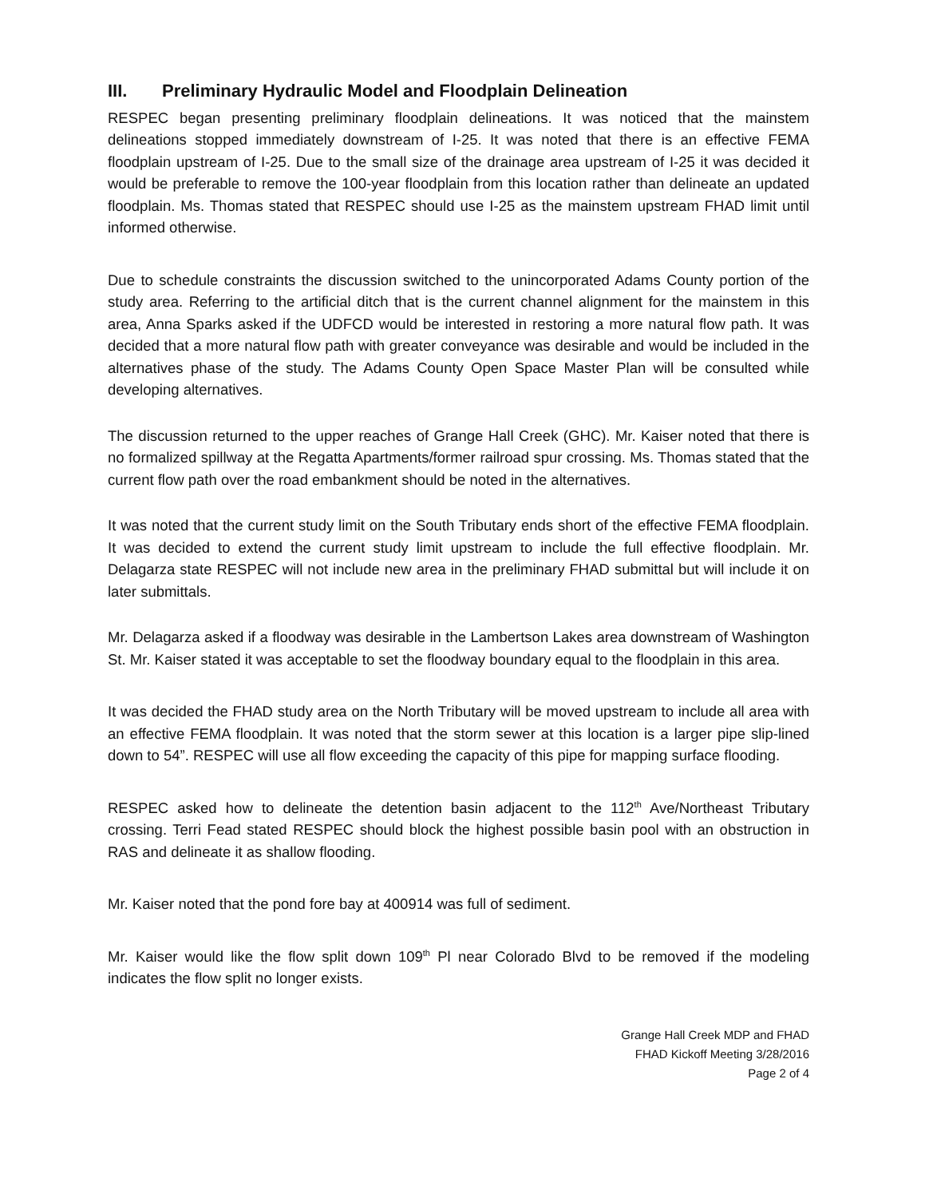III. Preliminary Hydraulic Model and Floodplain Delineation
RESPEC began presenting preliminary floodplain delineations. It was noticed that the mainstem delineations stopped immediately downstream of I-25. It was noted that there is an effective FEMA floodplain upstream of I-25. Due to the small size of the drainage area upstream of I-25 it was decided it would be preferable to remove the 100-year floodplain from this location rather than delineate an updated floodplain. Ms. Thomas stated that RESPEC should use I-25 as the mainstem upstream FHAD limit until informed otherwise.
Due to schedule constraints the discussion switched to the unincorporated Adams County portion of the study area. Referring to the artificial ditch that is the current channel alignment for the mainstem in this area, Anna Sparks asked if the UDFCD would be interested in restoring a more natural flow path. It was decided that a more natural flow path with greater conveyance was desirable and would be included in the alternatives phase of the study. The Adams County Open Space Master Plan will be consulted while developing alternatives.
The discussion returned to the upper reaches of Grange Hall Creek (GHC). Mr. Kaiser noted that there is no formalized spillway at the Regatta Apartments/former railroad spur crossing. Ms. Thomas stated that the current flow path over the road embankment should be noted in the alternatives.
It was noted that the current study limit on the South Tributary ends short of the effective FEMA floodplain. It was decided to extend the current study limit upstream to include the full effective floodplain. Mr. Delagarza state RESPEC will not include new area in the preliminary FHAD submittal but will include it on later submittals.
Mr. Delagarza asked if a floodway was desirable in the Lambertson Lakes area downstream of Washington St. Mr. Kaiser stated it was acceptable to set the floodway boundary equal to the floodplain in this area.
It was decided the FHAD study area on the North Tributary will be moved upstream to include all area with an effective FEMA floodplain. It was noted that the storm sewer at this location is a larger pipe slip-lined down to 54”. RESPEC will use all flow exceeding the capacity of this pipe for mapping surface flooding.
RESPEC asked how to delineate the detention basin adjacent to the 112<sup>th</sup> Ave/Northeast Tributary crossing. Terri Fead stated RESPEC should block the highest possible basin pool with an obstruction in RAS and delineate it as shallow flooding.
Mr. Kaiser noted that the pond fore bay at 400914 was full of sediment.
Mr. Kaiser would like the flow split down 109<sup>th</sup> Pl near Colorado Blvd to be removed if the modeling indicates the flow split no longer exists.
Grange Hall Creek MDP and FHAD
FHAD Kickoff Meeting 3/28/2016
Page 2 of 4